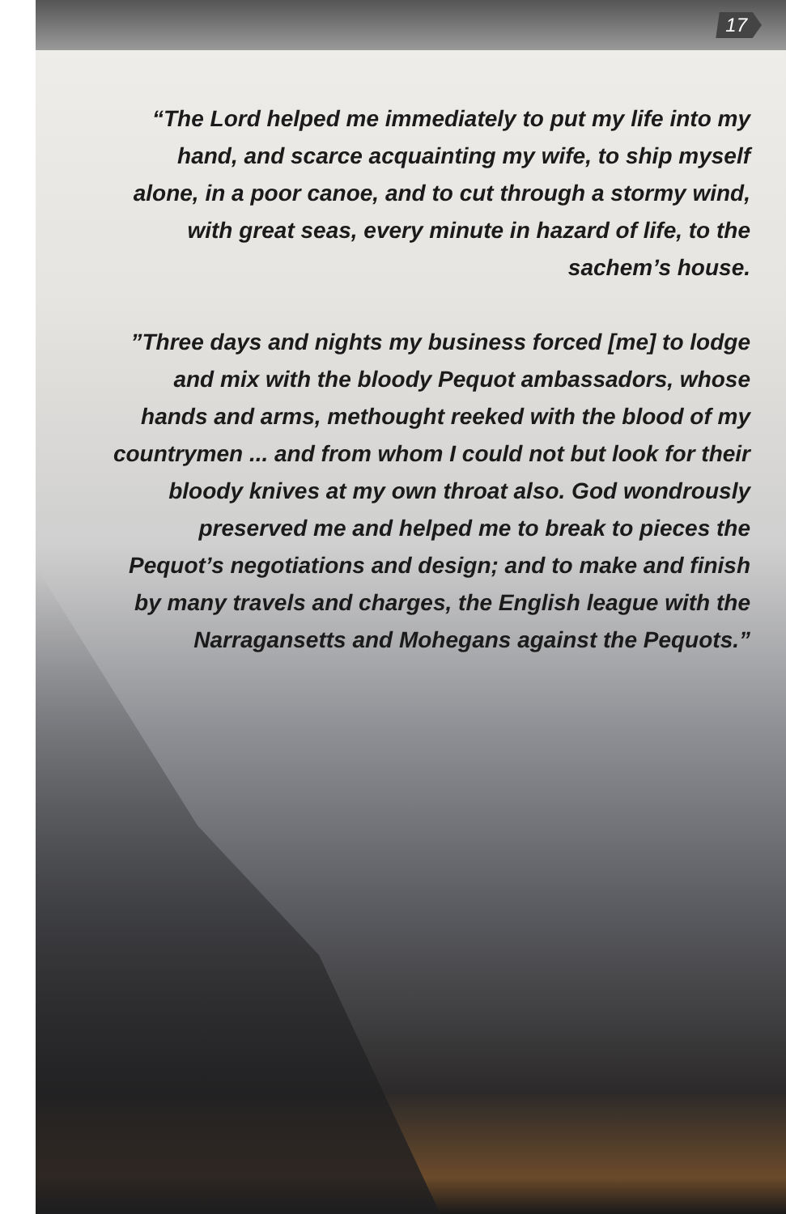17
“The Lord helped me immediately to put my life into my hand, and scarce acquainting my wife, to ship myself alone, in a poor canoe, and to cut through a stormy wind, with great seas, every minute in hazard of life, to the sachem’s house.
”Three days and nights my business forced [me] to lodge and mix with the bloody Pequot ambassadors, whose hands and arms, methought reeked with the blood of my countrymen ... and from whom I could not but look for their bloody knives at my own throat also. God wondrously preserved me and helped me to break to pieces the Pequot’s negotiations and design; and to make and finish by many travels and charges, the English league with the Narragansetts and Mohegans against the Pequots.”